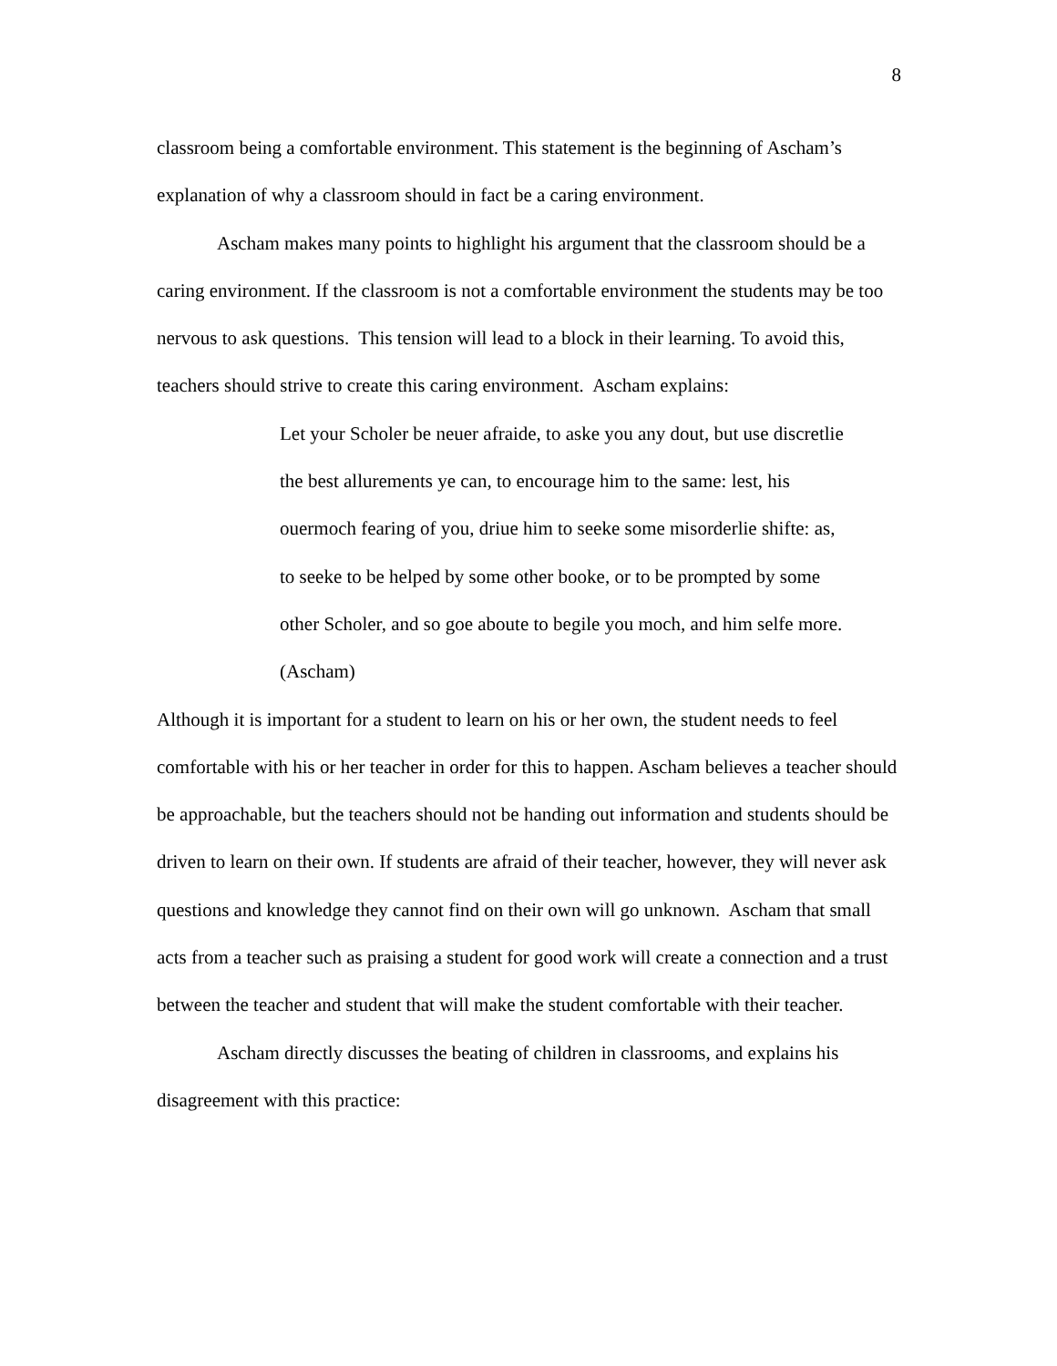8
classroom being a comfortable environment. This statement is the beginning of Ascham’s
explanation of why a classroom should in fact be a caring environment.
Ascham makes many points to highlight his argument that the classroom should be a caring environment. If the classroom is not a comfortable environment the students may be too nervous to ask questions. This tension will lead to a block in their learning. To avoid this, teachers should strive to create this caring environment. Ascham explains:
Let your Scholer be neuer afraide, to aske you any dout, but use discretlie
the best allurements ye can, to encourage him to the same: lest, his
ouermoch fearing of you, driue him to seeke some misorderlie shifte: as,
to seeke to be helped by some other booke, or to be prompted by some
other Scholer, and so goe aboute to begile you moch, and him selfe more.
(Ascham)
Although it is important for a student to learn on his or her own, the student needs to feel comfortable with his or her teacher in order for this to happen. Ascham believes a teacher should be approachable, but the teachers should not be handing out information and students should be driven to learn on their own. If students are afraid of their teacher, however, they will never ask questions and knowledge they cannot find on their own will go unknown. Ascham that small acts from a teacher such as praising a student for good work will create a connection and a trust between the teacher and student that will make the student comfortable with their teacher.
Ascham directly discusses the beating of children in classrooms, and explains his disagreement with this practice: